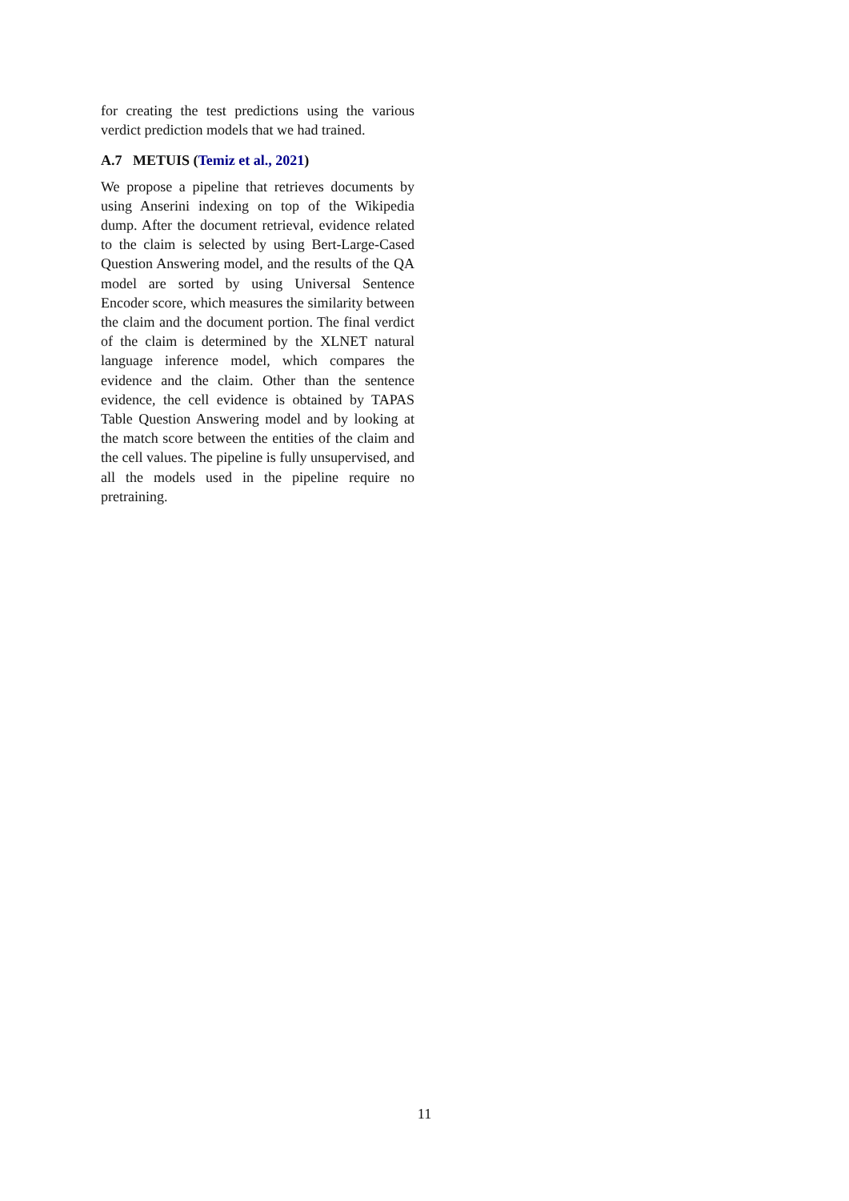for creating the test predictions using the various verdict prediction models that we had trained.
A.7 METUIS (Temiz et al., 2021)
We propose a pipeline that retrieves documents by using Anserini indexing on top of the Wikipedia dump. After the document retrieval, evidence related to the claim is selected by using Bert-Large-Cased Question Answering model, and the results of the QA model are sorted by using Universal Sentence Encoder score, which measures the similarity between the claim and the document portion. The final verdict of the claim is determined by the XLNET natural language inference model, which compares the evidence and the claim. Other than the sentence evidence, the cell evidence is obtained by TAPAS Table Question Answering model and by looking at the match score between the entities of the claim and the cell values. The pipeline is fully unsupervised, and all the models used in the pipeline require no pretraining.
11